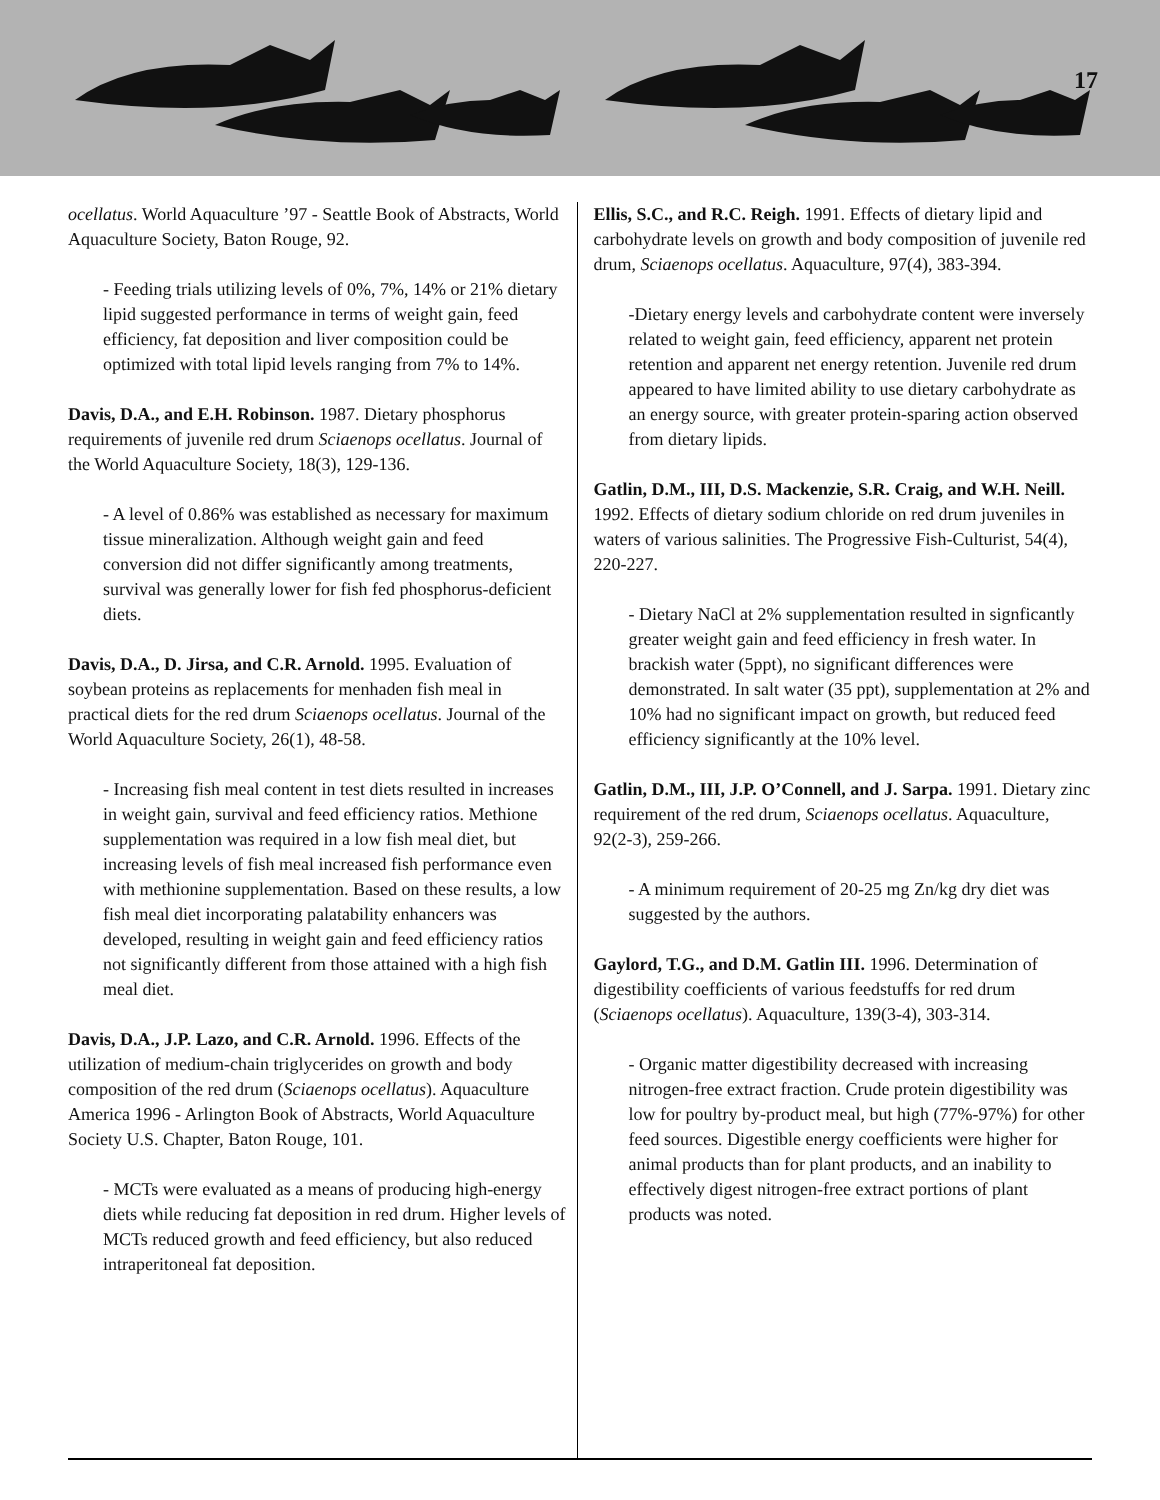17
ocellatus. World Aquaculture ’97 - Seattle Book of Abstracts, World Aquaculture Society, Baton Rouge, 92.
- Feeding trials utilizing levels of 0%, 7%, 14% or 21% dietary lipid suggested performance in terms of weight gain, feed efficiency, fat deposition and liver composition could be optimized with total lipid levels ranging from 7% to 14%.
Davis, D.A., and E.H. Robinson. 1987. Dietary phosphorus requirements of juvenile red drum Sciaenops ocellatus. Journal of the World Aquaculture Society, 18(3), 129-136.
- A level of 0.86% was established as necessary for maximum tissue mineralization. Although weight gain and feed conversion did not differ significantly among treatments, survival was generally lower for fish fed phosphorus-deficient diets.
Davis, D.A., D. Jirsa, and C.R. Arnold. 1995. Evaluation of soybean proteins as replacements for menhaden fish meal in practical diets for the red drum Sciaenops ocellatus. Journal of the World Aquaculture Society, 26(1), 48-58.
- Increasing fish meal content in test diets resulted in increases in weight gain, survival and feed efficiency ratios. Methione supplementation was required in a low fish meal diet, but increasing levels of fish meal increased fish performance even with methionine supplementation. Based on these results, a low fish meal diet incorporating palatability enhancers was developed, resulting in weight gain and feed efficiency ratios not significantly different from those attained with a high fish meal diet.
Davis, D.A., J.P. Lazo, and C.R. Arnold. 1996. Effects of the utilization of medium-chain triglycerides on growth and body composition of the red drum (Sciaenops ocellatus). Aquaculture America 1996 - Arlington Book of Abstracts, World Aquaculture Society U.S. Chapter, Baton Rouge, 101.
- MCTs were evaluated as a means of producing high-energy diets while reducing fat deposition in red drum. Higher levels of MCTs reduced growth and feed efficiency, but also reduced intraperitoneal fat deposition.
Ellis, S.C., and R.C. Reigh. 1991. Effects of dietary lipid and carbohydrate levels on growth and body composition of juvenile red drum, Sciaenops ocellatus. Aquaculture, 97(4), 383-394.
-Dietary energy levels and carbohydrate content were inversely related to weight gain, feed efficiency, apparent net protein retention and apparent net energy retention. Juvenile red drum appeared to have limited ability to use dietary carbohydrate as an energy source, with greater protein-sparing action observed from dietary lipids.
Gatlin, D.M., III, D.S. Mackenzie, S.R. Craig, and W.H. Neill. 1992. Effects of dietary sodium chloride on red drum juveniles in waters of various salinities. The Progressive Fish-Culturist, 54(4), 220-227.
- Dietary NaCl at 2% supplementation resulted in signficantly greater weight gain and feed efficiency in fresh water. In brackish water (5ppt), no significant differences were demonstrated. In salt water (35 ppt), supplementation at 2% and 10% had no significant impact on growth, but reduced feed efficiency significantly at the 10% level.
Gatlin, D.M., III, J.P. O’Connell, and J. Sarpa. 1991. Dietary zinc requirement of the red drum, Sciaenops ocellatus. Aquaculture, 92(2-3), 259-266.
- A minimum requirement of 20-25 mg Zn/kg dry diet was suggested by the authors.
Gaylord, T.G., and D.M. Gatlin III. 1996. Determination of digestibility coefficients of various feedstuffs for red drum (Sciaenops ocellatus). Aquaculture, 139(3-4), 303-314.
- Organic matter digestibility decreased with increasing nitrogen-free extract fraction. Crude protein digestibility was low for poultry by-product meal, but high (77%-97%) for other feed sources. Digestible energy coefficients were higher for animal products than for plant products, and an inability to effectively digest nitrogen-free extract portions of plant products was noted.